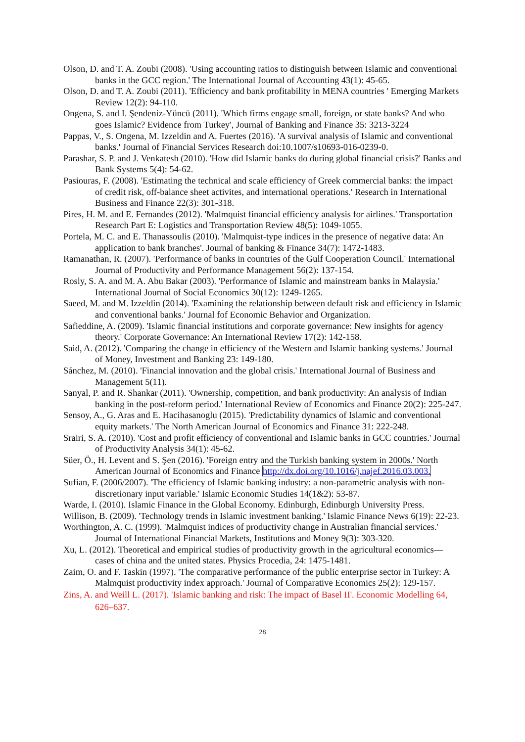Olson, D. and T. A. Zoubi (2008). 'Using accounting ratios to distinguish between Islamic and conventional banks in the GCC region.' The International Journal of Accounting 43(1): 45-65.
Olson, D. and T. A. Zoubi (2011). 'Efficiency and bank profitability in MENA countries ' Emerging Markets Review 12(2): 94-110.
Ongena, S. and I. Şendeniz-Yüncü (2011). 'Which firms engage small, foreign, or state banks? And who goes Islamic? Evidence from Turkey', Journal of Banking and Finance 35: 3213-3224
Pappas, V., S. Ongena, M. Izzeldin and A. Fuertes (2016). 'A survival analysis of Islamic and conventional banks.' Journal of Financial Services Research doi:10.1007/s10693-016-0239-0.
Parashar, S. P. and J. Venkatesh (2010). 'How did Islamic banks do during global financial crisis?' Banks and Bank Systems 5(4): 54-62.
Pasiouras, F. (2008). 'Estimating the technical and scale efficiency of Greek commercial banks: the impact of credit risk, off-balance sheet activites, and international operations.' Research in International Business and Finance 22(3): 301-318.
Pires, H. M. and E. Fernandes (2012). 'Malmquist financial efficiency analysis for airlines.' Transportation Research Part E: Logistics and Transportation Review 48(5): 1049-1055.
Portela, M. C. and E. Thanassoulis (2010). 'Malmquist-type indices in the presence of negative data: An application to bank branches'. Journal of banking & Finance 34(7): 1472-1483.
Ramanathan, R. (2007). 'Performance of banks in countries of the Gulf Cooperation Council.' International Journal of Productivity and Performance Management 56(2): 137-154.
Rosly, S. A. and M. A. Abu Bakar (2003). 'Performance of Islamic and mainstream banks in Malaysia.' International Journal of Social Economics 30(12): 1249-1265.
Saeed, M. and M. Izzeldin (2014). 'Examining the relationship between default risk and efficiency in Islamic and conventional banks.' Journal fof Economic Behavior and Organization.
Safieddine, A. (2009). 'Islamic financial institutions and corporate governance: New insights for agency theory.' Corporate Governance: An International Review 17(2): 142-158.
Said, A. (2012). 'Comparing the change in efficiency of the Western and Islamic banking systems.' Journal of Money, Investment and Banking 23: 149-180.
Sánchez, M. (2010). 'Financial innovation and the global crisis.' International Journal of Business and Management 5(11).
Sanyal, P. and R. Shankar (2011). 'Ownership, competition, and bank productivity: An analysis of Indian banking in the post-reform period.' International Review of Economics and Finance 20(2): 225-247.
Sensoy, A., G. Aras and E. Hacihasanoglu (2015). 'Predictability dynamics of Islamic and conventional equity markets.' The North American Journal of Economics and Finance 31: 222-248.
Srairi, S. A. (2010). 'Cost and profit efficiency of conventional and Islamic banks in GCC countries.' Journal of Productivity Analysis 34(1): 45-62.
Süer, Ö., H. Levent and S. Şen (2016). 'Foreign entry and the Turkish banking system in 2000s.' North American Journal of Economics and Finance http://dx.doi.org/10.1016/j.najef.2016.03.003.
Sufian, F. (2006/2007). 'The efficiency of Islamic banking industry: a non-parametric analysis with non-discretionary input variable.' Islamic Economic Studies 14(1&2): 53-87.
Warde, I. (2010). Islamic Finance in the Global Economy. Edinburgh, Edinburgh University Press.
Willison, B. (2009). 'Technology trends in Islamic investment banking.' Islamic Finance News 6(19): 22-23.
Worthington, A. C. (1999). 'Malmquist indices of productivity change in Australian financial services.' Journal of International Financial Markets, Institutions and Money 9(3): 303-320.
Xu, L. (2012). Theoretical and empirical studies of productivity growth in the agricultural economics––cases of china and the united states. Physics Procedia, 24: 1475-1481.
Zaim, O. and F. Taskin (1997). 'The comparative performance of the public enterprise sector in Turkey: A Malmquist productivity index approach.' Journal of Comparative Economics 25(2): 129-157.
Zins, A. and Weill L. (2017). 'Islamic banking and risk: The impact of Basel II'. Economic Modelling 64, 626–637.
28